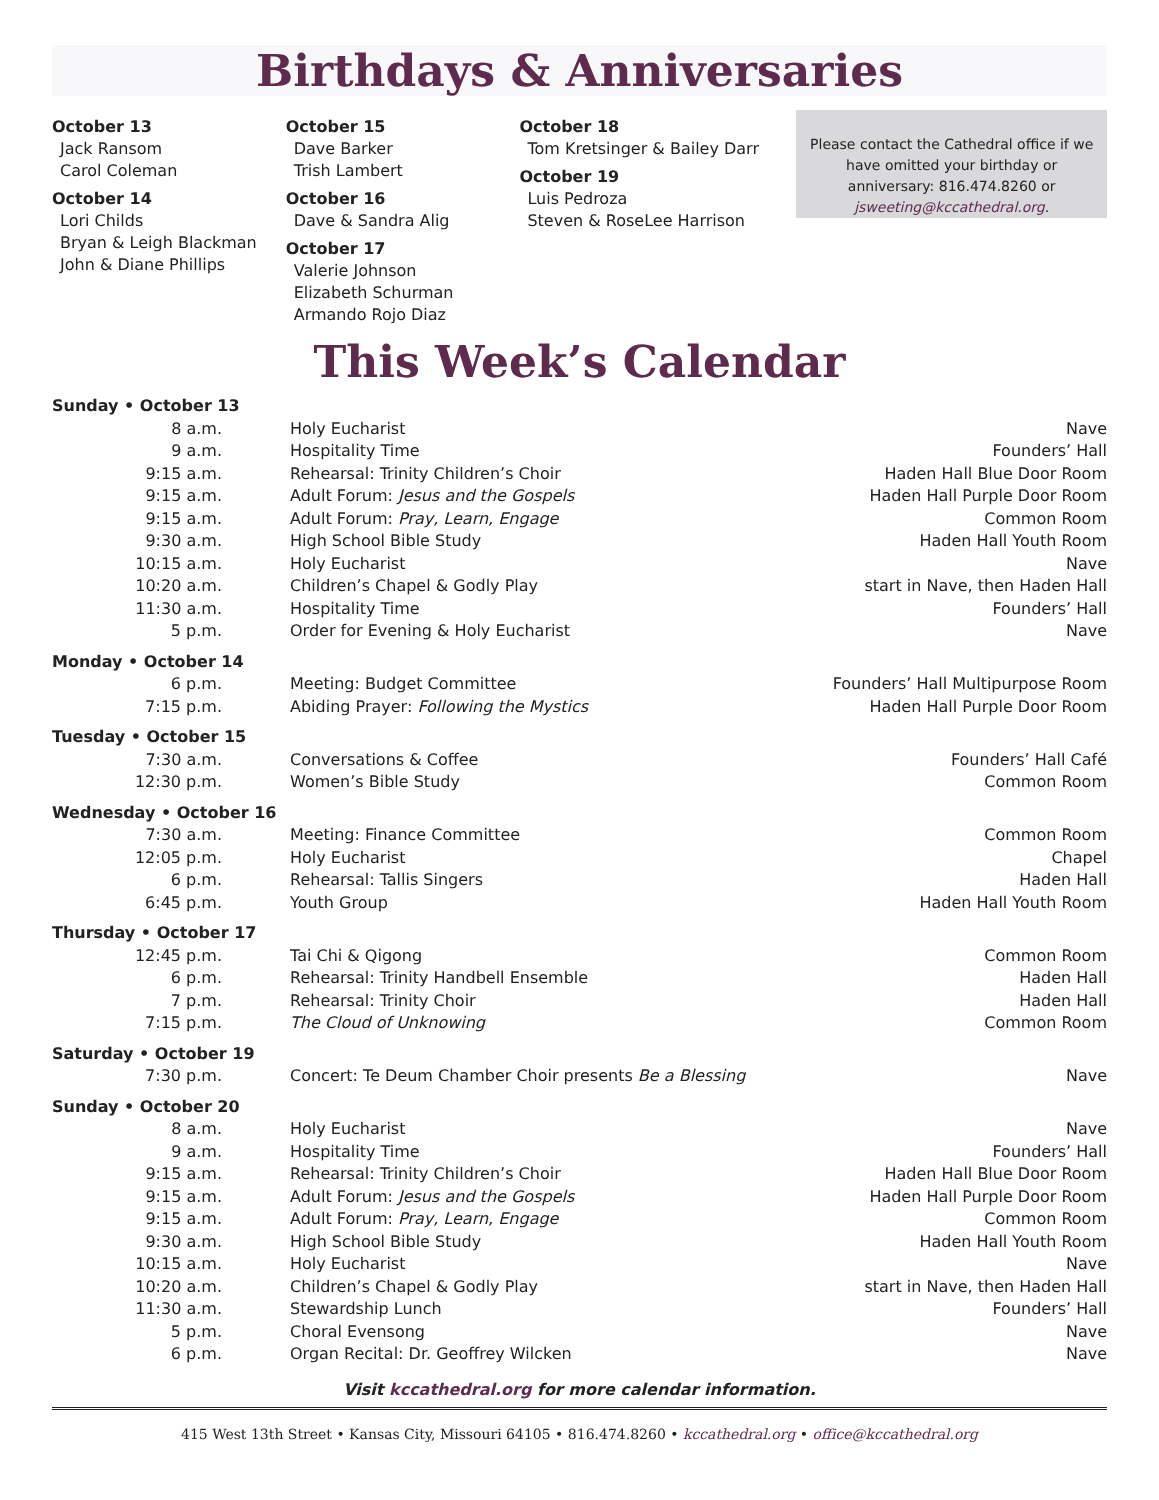Birthdays & Anniversaries
October 13
Jack Ransom
Carol Coleman
October 14
Lori Childs
Bryan & Leigh Blackman
John & Diane Phillips
October 15
Dave Barker
Trish Lambert
October 16
Dave & Sandra Alig
October 17
Valerie Johnson
Elizabeth Schurman
Armando Rojo Diaz
October 18
Tom Kretsinger & Bailey Darr
October 19
Luis Pedroza
Steven & RoseLee Harrison
Please contact the Cathedral office if we have omitted your birthday or anniversary: 816.474.8260 or jsweeting@kccathedral.org.
This Week’s Calendar
| Sunday • October 13 | | |
| 8 a.m. | Holy Eucharist | Nave |
| 9 a.m. | Hospitality Time | Founders’ Hall |
| 9:15 a.m. | Rehearsal: Trinity Children’s Choir | Haden Hall Blue Door Room |
| 9:15 a.m. | Adult Forum: Jesus and the Gospels | Haden Hall Purple Door Room |
| 9:15 a.m. | Adult Forum: Pray, Learn, Engage | Common Room |
| 9:30 a.m. | High School Bible Study | Haden Hall Youth Room |
| 10:15 a.m. | Holy Eucharist | Nave |
| 10:20 a.m. | Children’s Chapel & Godly Play | start in Nave, then Haden Hall |
| 11:30 a.m. | Hospitality Time | Founders’ Hall |
| 5 p.m. | Order for Evening & Holy Eucharist | Nave |
| Monday • October 14 | | |
| 6 p.m. | Meeting: Budget Committee | Founders’ Hall Multipurpose Room |
| 7:15 p.m. | Abiding Prayer: Following the Mystics | Haden Hall Purple Door Room |
| Tuesday • October 15 | | |
| 7:30 a.m. | Conversations & Coffee | Founders’ Hall Café |
| 12:30 p.m. | Women’s Bible Study | Common Room |
| Wednesday • October 16 | | |
| 7:30 a.m. | Meeting: Finance Committee | Common Room |
| 12:05 p.m. | Holy Eucharist | Chapel |
| 6 p.m. | Rehearsal: Tallis Singers | Haden Hall |
| 6:45 p.m. | Youth Group | Haden Hall Youth Room |
| Thursday • October 17 | | |
| 12:45 p.m. | Tai Chi & Qigong | Common Room |
| 6 p.m. | Rehearsal: Trinity Handbell Ensemble | Haden Hall |
| 7 p.m. | Rehearsal: Trinity Choir | Haden Hall |
| 7:15 p.m. | The Cloud of Unknowing | Common Room |
| Saturday • October 19 | | |
| 7:30 p.m. | Concert: Te Deum Chamber Choir presents Be a Blessing | Nave |
| Sunday • October 20 | | |
| 8 a.m. | Holy Eucharist | Nave |
| 9 a.m. | Hospitality Time | Founders’ Hall |
| 9:15 a.m. | Rehearsal: Trinity Children’s Choir | Haden Hall Blue Door Room |
| 9:15 a.m. | Adult Forum: Jesus and the Gospels | Haden Hall Purple Door Room |
| 9:15 a.m. | Adult Forum: Pray, Learn, Engage | Common Room |
| 9:30 a.m. | High School Bible Study | Haden Hall Youth Room |
| 10:15 a.m. | Holy Eucharist | Nave |
| 10:20 a.m. | Children’s Chapel & Godly Play | start in Nave, then Haden Hall |
| 11:30 a.m. | Stewardship Lunch | Founders’ Hall |
| 5 p.m. | Choral Evensong | Nave |
| 6 p.m. | Organ Recital: Dr. Geoffrey Wilcken | Nave |
Visit kccathedral.org for more calendar information.
415 West 13th Street • Kansas City, Missouri 64105 • 816.474.8260 • kccathedral.org • office@kccathedral.org